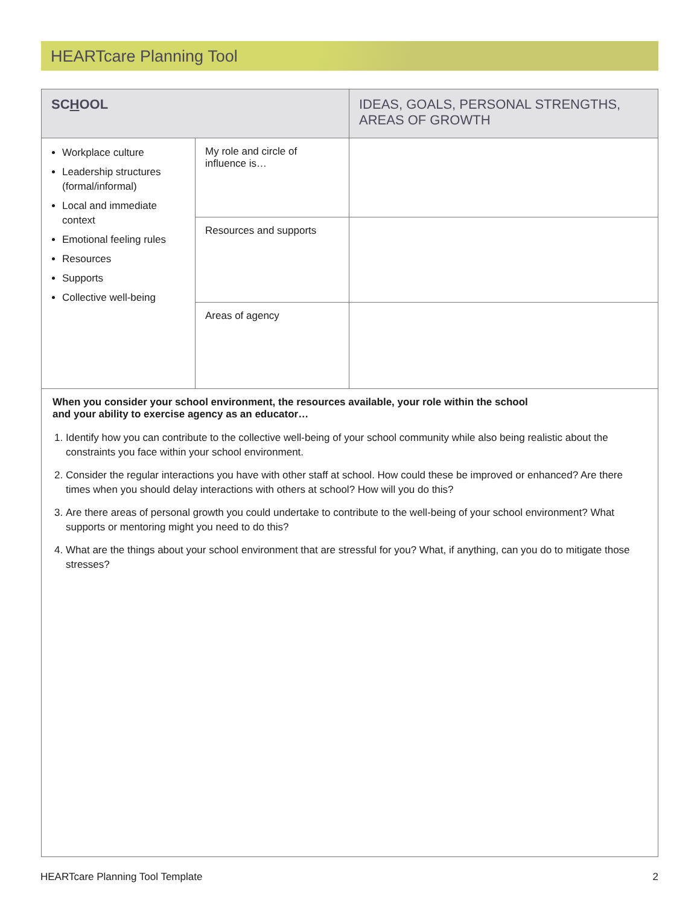HEARTcare Planning Tool
| SC H OOL | | IDEAS, GOALS, PERSONAL STRENGTHS, AREAS OF GROWTH |
| --- | --- | --- |
| Workplace culture Leadership structures (formal/informal) Local and immediate context Emotional feeling rules Resources Supports Collective well-being | My role and circle of influence is… | |
| | Resources and supports | |
| | Areas of agency | |
| When you consider your school environment, the resources available, your role within the school and your ability to exercise agency as an educator… 1. Identify how you can contribute to the collective well-being of your school community while also being realistic about the constraints you face within your school environment. 2. Consider the regular interactions you have with other staff at school. How could these be improved or enhanced? Are there times when you should delay interactions with others at school? How will you do this? 3. Are there areas of personal growth you could undertake to contribute to the well-being of your school environment? What supports or mentoring might you need to do this? 4. What are the things about your school environment that are stressful for you? What, if anything, can you do to mitigate those stresses? | | |
HEARTcare Planning Tool Template 2